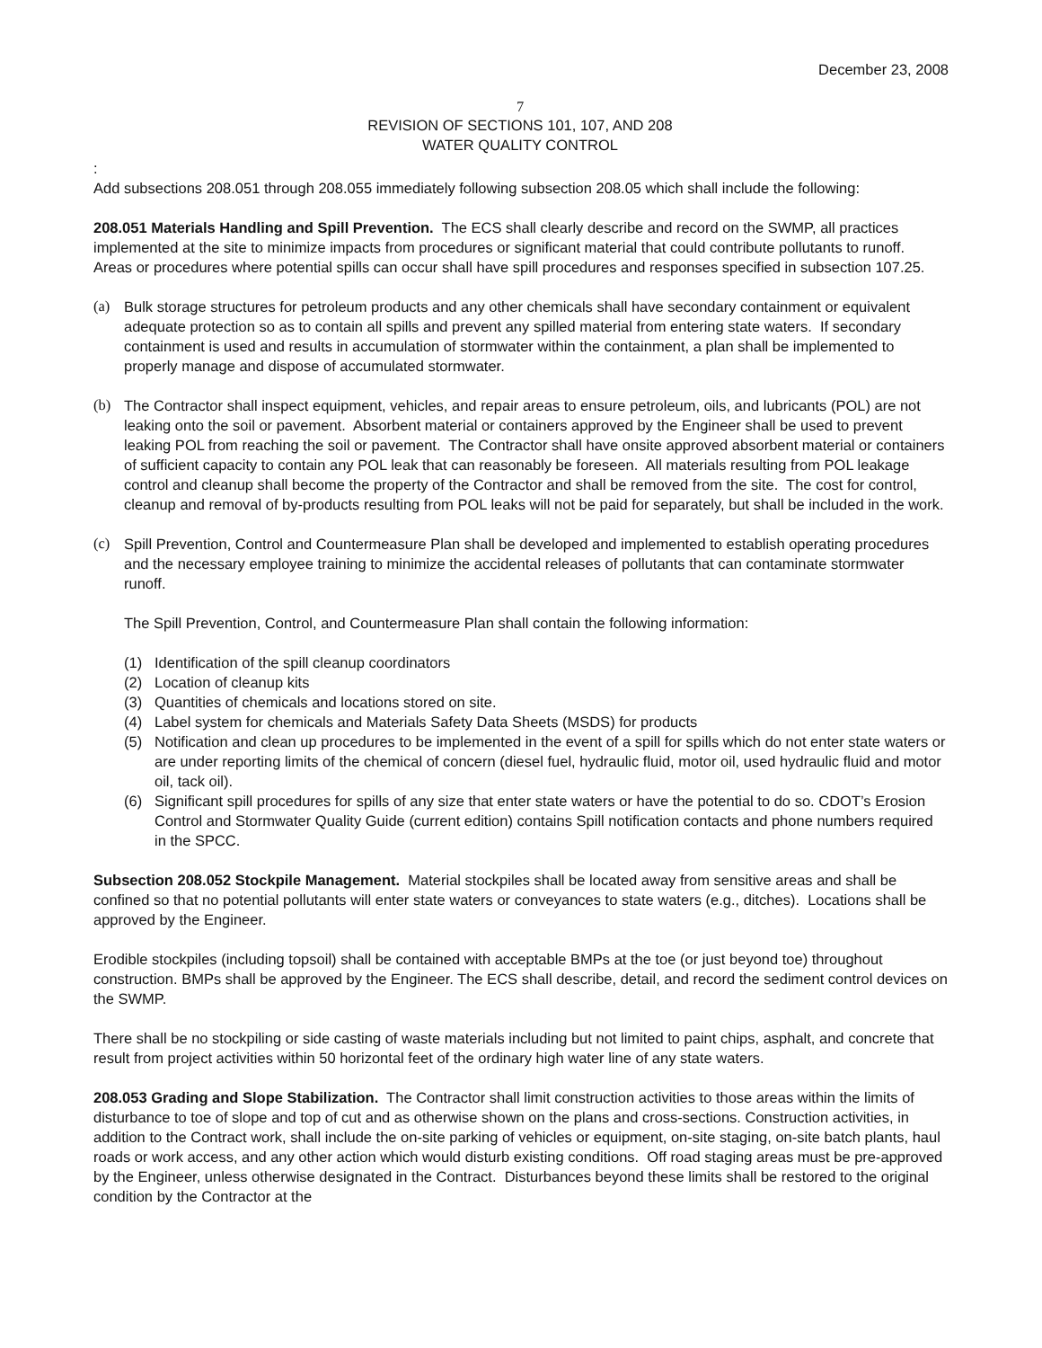December 23, 2008
7
REVISION OF SECTIONS 101, 107, AND 208
WATER QUALITY CONTROL
:
Add subsections 208.051 through 208.055 immediately following subsection 208.05 which shall include the following:
208.051 Materials Handling and Spill Prevention. The ECS shall clearly describe and record on the SWMP, all practices implemented at the site to minimize impacts from procedures or significant material that could contribute pollutants to runoff. Areas or procedures where potential spills can occur shall have spill procedures and responses specified in subsection 107.25.
(a) Bulk storage structures for petroleum products and any other chemicals shall have secondary containment or equivalent adequate protection so as to contain all spills and prevent any spilled material from entering state waters. If secondary containment is used and results in accumulation of stormwater within the containment, a plan shall be implemented to properly manage and dispose of accumulated stormwater.
(b) The Contractor shall inspect equipment, vehicles, and repair areas to ensure petroleum, oils, and lubricants (POL) are not leaking onto the soil or pavement. Absorbent material or containers approved by the Engineer shall be used to prevent leaking POL from reaching the soil or pavement. The Contractor shall have onsite approved absorbent material or containers of sufficient capacity to contain any POL leak that can reasonably be foreseen. All materials resulting from POL leakage control and cleanup shall become the property of the Contractor and shall be removed from the site. The cost for control, cleanup and removal of by-products resulting from POL leaks will not be paid for separately, but shall be included in the work.
(c) Spill Prevention, Control and Countermeasure Plan shall be developed and implemented to establish operating procedures and the necessary employee training to minimize the accidental releases of pollutants that can contaminate stormwater runoff.
The Spill Prevention, Control, and Countermeasure Plan shall contain the following information:
(1) Identification of the spill cleanup coordinators
(2) Location of cleanup kits
(3) Quantities of chemicals and locations stored on site.
(4) Label system for chemicals and Materials Safety Data Sheets (MSDS) for products
(5) Notification and clean up procedures to be implemented in the event of a spill for spills which do not enter state waters or are under reporting limits of the chemical of concern (diesel fuel, hydraulic fluid, motor oil, used hydraulic fluid and motor oil, tack oil).
(6) Significant spill procedures for spills of any size that enter state waters or have the potential to do so. CDOT’s Erosion Control and Stormwater Quality Guide (current edition) contains Spill notification contacts and phone numbers required in the SPCC.
Subsection 208.052 Stockpile Management. Material stockpiles shall be located away from sensitive areas and shall be confined so that no potential pollutants will enter state waters or conveyances to state waters (e.g., ditches). Locations shall be approved by the Engineer.
Erodible stockpiles (including topsoil) shall be contained with acceptable BMPs at the toe (or just beyond toe) throughout construction. BMPs shall be approved by the Engineer. The ECS shall describe, detail, and record the sediment control devices on the SWMP.
There shall be no stockpiling or side casting of waste materials including but not limited to paint chips, asphalt, and concrete that result from project activities within 50 horizontal feet of the ordinary high water line of any state waters.
208.053 Grading and Slope Stabilization. The Contractor shall limit construction activities to those areas within the limits of disturbance to toe of slope and top of cut and as otherwise shown on the plans and cross-sections. Construction activities, in addition to the Contract work, shall include the on-site parking of vehicles or equipment, on-site staging, on-site batch plants, haul roads or work access, and any other action which would disturb existing conditions. Off road staging areas must be pre-approved by the Engineer, unless otherwise designated in the Contract. Disturbances beyond these limits shall be restored to the original condition by the Contractor at the